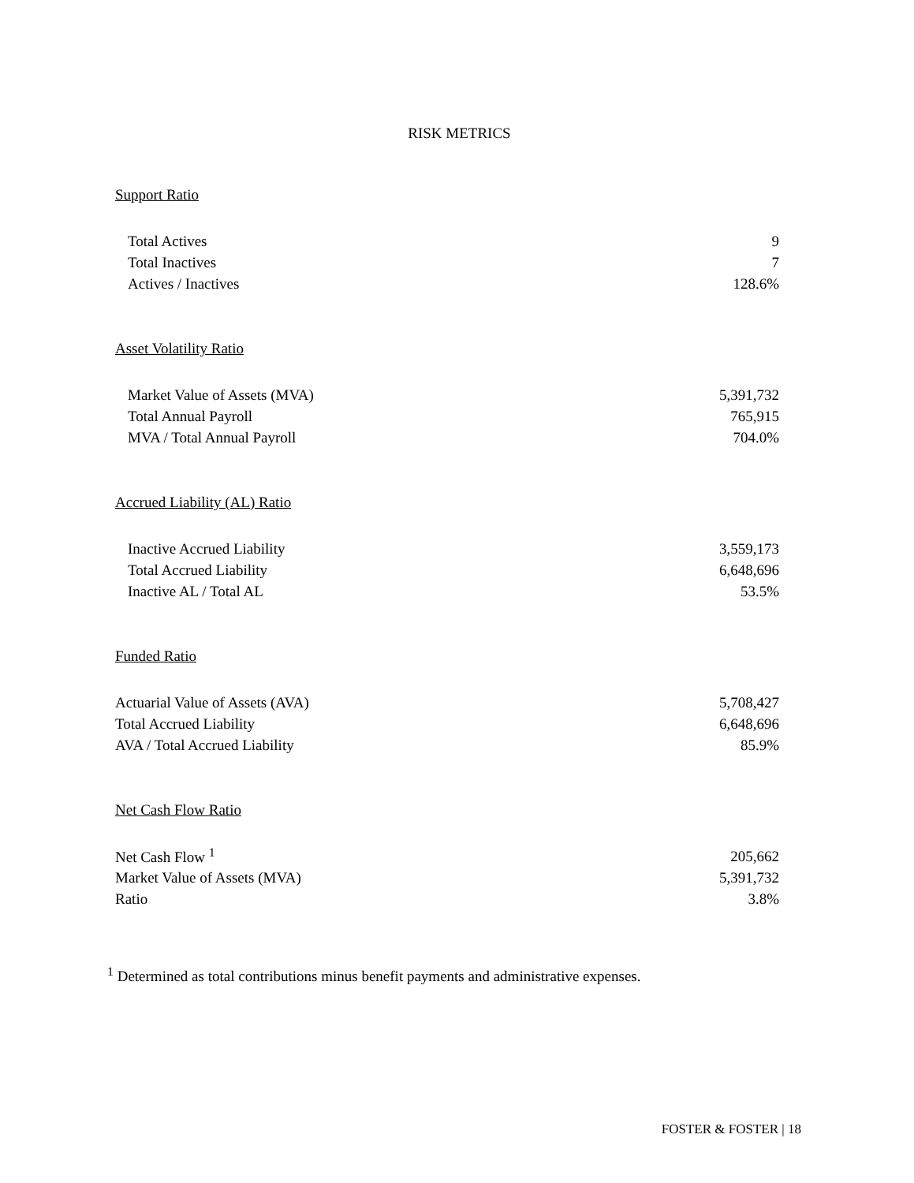RISK METRICS
Support Ratio
| Total Actives | 9 |
| Total Inactives | 7 |
| Actives / Inactives | 128.6% |
Asset Volatility Ratio
| Market Value of Assets (MVA) | 5,391,732 |
| Total Annual Payroll | 765,915 |
| MVA / Total Annual Payroll | 704.0% |
Accrued Liability (AL) Ratio
| Inactive Accrued Liability | 3,559,173 |
| Total Accrued Liability | 6,648,696 |
| Inactive AL / Total AL | 53.5% |
Funded Ratio
| Actuarial Value of Assets (AVA) | 5,708,427 |
| Total Accrued Liability | 6,648,696 |
| AVA / Total Accrued Liability | 85.9% |
Net Cash Flow Ratio
| Net Cash Flow <sup>1</sup> | 205,662 |
| Market Value of Assets (MVA) | 5,391,732 |
| Ratio | 3.8% |
<sup>1</sup> Determined as total contributions minus benefit payments and administrative expenses.
FOSTER & FOSTER | 18